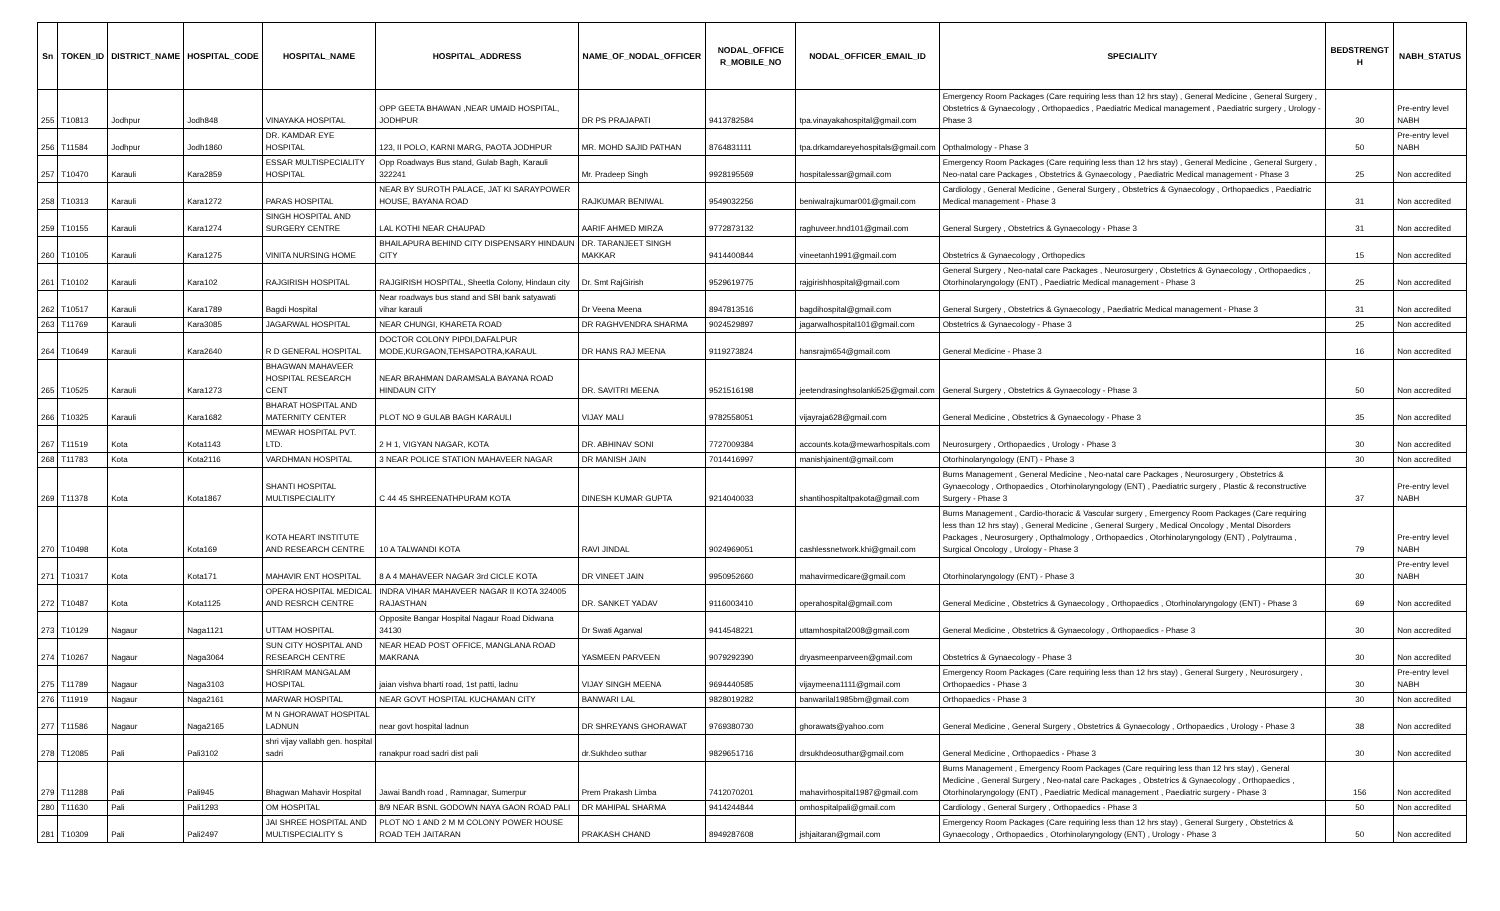| Sn | TOKEN_ID | DISTRICT_NAME | HOSPITAL_CODE | HOSPITAL_NAME | HOSPITAL_ADDRESS | NAME_OF_NODAL_OFFICER | NODAL_OFFICE R_MOBILE_NO | NODAL_OFFICER_EMAIL_ID | SPECIALITY | BEDSTRENGT H | NABH_STATUS |
| --- | --- | --- | --- | --- | --- | --- | --- | --- | --- | --- | --- |
| 255 | T10813 | Jodhpur | Jodh848 | VINAYAKA HOSPITAL | OPP GEETA BHAWAN ,NEAR UMAID HOSPITAL, JODHPUR | DR PS PRAJAPATI | 9413782584 | tpa.vinayakahospital@gmail.com | Emergency Room Packages (Care requiring less than 12 hrs stay) , General Medicine , General Surgery , Obstetrics & Gynaecology , Orthopaedics , Paediatric Medical management , Paediatric surgery , Urology - Phase 3 | 30 | Pre-entry level NABH |
| 256 | T11584 | Jodhpur | Jodh1860 | DR. KAMDAR EYE HOSPITAL | 123, II POLO, KARNI MARG, PAOTA JODHPUR | MR. MOHD SAJID PATHAN | 8764831111 | tpa.drkamdareyehospitals@gmail.com | Opthalmology - Phase 3 | 50 | Pre-entry level NABH |
| 257 | T10470 | Karauli | Kara2859 | ESSAR MULTISPECIALITY HOSPITAL | Opp Roadways Bus stand, Gulab Bagh, Karauli 322241 | Mr. Pradeep Singh | 9928195569 | hospitalessar@gmail.com | Emergency Room Packages (Care requiring less than 12 hrs stay) , General Medicine , General Surgery , Neo-natal care Packages , Obstetrics & Gynaecology , Paediatric Medical management - Phase 3 | 25 | Non accredited |
| 258 | T10313 | Karauli | Kara1272 | PARAS HOSPITAL | NEAR BY SUROTH PALACE, JAT KI SARAYPOWER HOUSE, BAYANA ROAD | RAJKUMAR BENIWAL | 9549032256 | beniwalrajkumar001@gmail.com | Cardiology , General Medicine , General Surgery , Obstetrics & Gynaecology , Orthopaedics , Paediatric Medical management - Phase 3 | 31 | Non accredited |
| 259 | T10155 | Karauli | Kara1274 | SINGH HOSPITAL AND SURGERY CENTRE | LAL KOTHI NEAR CHAUPAD | AARIF AHMED MIRZA | 9772873132 | raghuveer.hnd101@gmail.com | General Surgery , Obstetrics & Gynaecology - Phase 3 | 31 | Non accredited |
| 260 | T10105 | Karauli | Kara1275 | VINITA NURSING HOME | BHAILAPURA BEHIND CITY DISPENSARY HINDAUN CITY | DR. TARANJEET SINGH MAKKAR | 9414400844 | vineetanh1991@gmail.com | Obstetrics & Gynaecology , Orthopedics | 15 | Non accredited |
| 261 | T10102 | Karauli | Kara102 | RAJGIRISH HOSPITAL | RAJGIRISH HOSPITAL, Sheetla Colony, Hindaun city | Dr. Smt RajGirish | 9529619775 | rajgirishhospital@gmail.com | General Surgery , Neo-natal care Packages , Neurosurgery , Obstetrics & Gynaecology , Orthopaedics , Otorhinolaryngology (ENT) , Paediatric Medical management - Phase 3 | 25 | Non accredited |
| 262 | T10517 | Karauli | Kara1789 | Bagdi Hospital | Near roadways bus stand and SBI bank satyawati vihar karauli | Dr Veena Meena | 8947813516 | bagdihospital@gmail.com | General Surgery , Obstetrics & Gynaecology , Paediatric Medical management - Phase 3 | 31 | Non accredited |
| 263 | T11769 | Karauli | Kara3085 | JAGARWAL HOSPITAL | NEAR CHUNGI, KHARETA ROAD | DR RAGHVENDRA SHARMA | 9024529897 | jagarwalhospital101@gmail.com | Obstetrics & Gynaecology - Phase 3 | 25 | Non accredited |
| 264 | T10649 | Karauli | Kara2640 | R D GENERAL HOSPITAL | DOCTOR COLONY PIPDI,DAFALPUR MODE,KURGAON,TEHSAPOTRA,KARAUL | DR HANS RAJ MEENA | 9119273824 | hansrajm654@gmail.com | General Medicine - Phase 3 | 16 | Non accredited |
| 265 | T10525 | Karauli | Kara1273 | BHAGWAN MAHAVEER HOSPITAL RESEARCH CENT | NEAR BRAHMAN DARAMSALA BAYANA ROAD HINDAUN CITY | DR. SAVITRI MEENA | 9521516198 | jeetendrasinghsolanki525@gmail.com | General Surgery , Obstetrics & Gynaecology - Phase 3 | 50 | Non accredited |
| 266 | T10325 | Karauli | Kara1682 | BHARAT HOSPITAL AND MATERNITY CENTER | PLOT NO 9 GULAB BAGH KARAULI | VIJAY MALI | 9782558051 | vijayraja628@gmail.com | General Medicine , Obstetrics & Gynaecology - Phase 3 | 35 | Non accredited |
| 267 | T11519 | Kota | Kota1143 | MEWAR HOSPITAL PVT. LTD. | 2 H 1, VIGYAN NAGAR, KOTA | DR. ABHINAV SONI | 7727009384 | accounts.kota@mewarhospitals.com | Neurosurgery , Orthopaedics , Urology - Phase 3 | 30 | Non accredited |
| 268 | T11783 | Kota | Kota2116 | VARDHMAN HOSPITAL | 3 NEAR POLICE STATION MAHAVEER NAGAR | DR MANISH JAIN | 7014416997 | manishjainent@gmail.com | Otorhinolaryngology (ENT) - Phase 3 | 30 | Non accredited |
| 269 | T11378 | Kota | Kota1867 | SHANTI HOSPITAL MULTISPECIALITY | C 44 45 SHREENATHPURAM KOTA | DINESH KUMAR GUPTA | 9214040033 | shantihospitaltpakota@gmail.com | Burns Management , General Medicine , Neo-natal care Packages , Neurosurgery , Obstetrics & Gynaecology , Orthopaedics , Otorhinolaryngology (ENT) , Paediatric surgery , Plastic & reconstructive Surgery - Phase 3 | 37 | Pre-entry level NABH |
| 270 | T10498 | Kota | Kota169 | KOTA HEART INSTITUTE AND RESEARCH CENTRE | 10 A TALWANDI KOTA | RAVI JINDAL | 9024969051 | cashlessnetwork.khi@gmail.com | Burns Management , Cardio-thoracic & Vascular surgery , Emergency Room Packages (Care requiring less than 12 hrs stay) , General Medicine , General Surgery , Medical Oncology , Mental Disorders Packages , Neurosurgery , Opthalmology , Orthopaedics , Otorhinolaryngology (ENT) , Polytrauma , Surgical Oncology , Urology - Phase 3 | 79 | Pre-entry level NABH |
| 271 | T10317 | Kota | Kota171 | MAHAVIR ENT HOSPITAL | 8 A 4 MAHAVEER NAGAR 3rd CICLE KOTA | DR VINEET JAIN | 9950952660 | mahavirmedicare@gmail.com | Otorhinolaryngology (ENT) - Phase 3 | 30 | Pre-entry level NABH |
| 272 | T10487 | Kota | Kota1125 | OPERA HOSPITAL MEDICAL AND RESRCH CENTRE | INDRA VIHAR MAHAVEER NAGAR II KOTA 324005 RAJASTHAN | DR. SANKET YADAV | 9116003410 | operahospital@gmail.com | General Medicine , Obstetrics & Gynaecology , Orthopaedics , Otorhinolaryngology (ENT) - Phase 3 | 69 | Non accredited |
| 273 | T10129 | Nagaur | Naga1121 | UTTAM HOSPITAL | Opposite Bangar Hospital Nagaur Road Didwana 34130 | Dr Swati Agarwal | 9414548221 | uttamhospital2008@gmail.com | General Medicine , Obstetrics & Gynaecology , Orthopaedics - Phase 3 | 30 | Non accredited |
| 274 | T10267 | Nagaur | Naga3064 | SUN CITY HOSPITAL AND RESEARCH CENTRE | NEAR HEAD POST OFFICE, MANGLANA ROAD MAKRANA | YASMEEN PARVEEN | 9079292390 | dryasmeenparveen@gmail.com | Obstetrics & Gynaecology - Phase 3 | 30 | Non accredited |
| 275 | T11789 | Nagaur | Naga3103 | SHRIRAM MANGALAM HOSPITAL | jaian vishva bharti road, 1st patti, ladnu | VIJAY SINGH MEENA | 9694440585 | vijaymeena1111@gmail.com | Emergency Room Packages (Care requiring less than 12 hrs stay) , General Surgery , Neurosurgery , Orthopaedics - Phase 3 | 30 | Pre-entry level NABH |
| 276 | T11919 | Nagaur | Naga2161 | MARWAR HOSPITAL | NEAR GOVT HOSPITAL KUCHAMAN CITY | BANWARI LAL | 9828019282 | banwarilal1985bm@gmail.com | Orthopaedics - Phase 3 | 30 | Non accredited |
| 277 | T11586 | Nagaur | Naga2165 | M N GHORAWAT HOSPITAL LADNUN | near govt hospital ladnun | DR SHREYANS GHORAWAT | 9769380730 | ghorawats@yahoo.com | General Medicine , General Surgery , Obstetrics & Gynaecology , Orthopaedics , Urology - Phase 3 | 38 | Non accredited |
| 278 | T12085 | Pali | Pali3102 | shri vijay vallabh gen. hospital sadri | ranakpur road sadri dist pali | dr.Sukhdeo suthar | 9829651716 | drsukhdeosuthar@gmail.com | General Medicine , Orthopaedics - Phase 3 | 30 | Non accredited |
| 279 | T11288 | Pali | Pali945 | Bhagwan Mahavir Hospital | Jawai Bandh road , Ramnagar, Sumerpur | Prem Prakash Limba | 7412070201 | mahavirhospital1987@gmail.com | Burns Management , Emergency Room Packages (Care requiring less than 12 hrs stay) , General Medicine , General Surgery , Neo-natal care Packages , Obstetrics & Gynaecology , Orthopaedics , Otorhinolaryngology (ENT) , Paediatric Medical management , Paediatric surgery - Phase 3 | 156 | Non accredited |
| 280 | T11630 | Pali | Pali1293 | OM HOSPITAL | 8/9 NEAR BSNL GODOWN NAYA GAON ROAD PALI | DR MAHIPAL SHARMA | 9414244844 | omhospitalpali@gmail.com | Cardiology , General Surgery , Orthopaedics - Phase 3 | 50 | Non accredited |
| 281 | T10309 | Pali | Pali2497 | JAI SHREE HOSPITAL AND MULTISPECIALITY S | PLOT NO 1 AND 2 M M COLONY POWER HOUSE ROAD TEH JAITARAN | PRAKASH CHAND | 8949287608 | jshjaitaran@gmail.com | Emergency Room Packages (Care requiring less than 12 hrs stay) , General Surgery , Obstetrics & Gynaecology , Orthopaedics , Otorhinolaryngology (ENT) , Urology - Phase 3 | 50 | Non accredited |